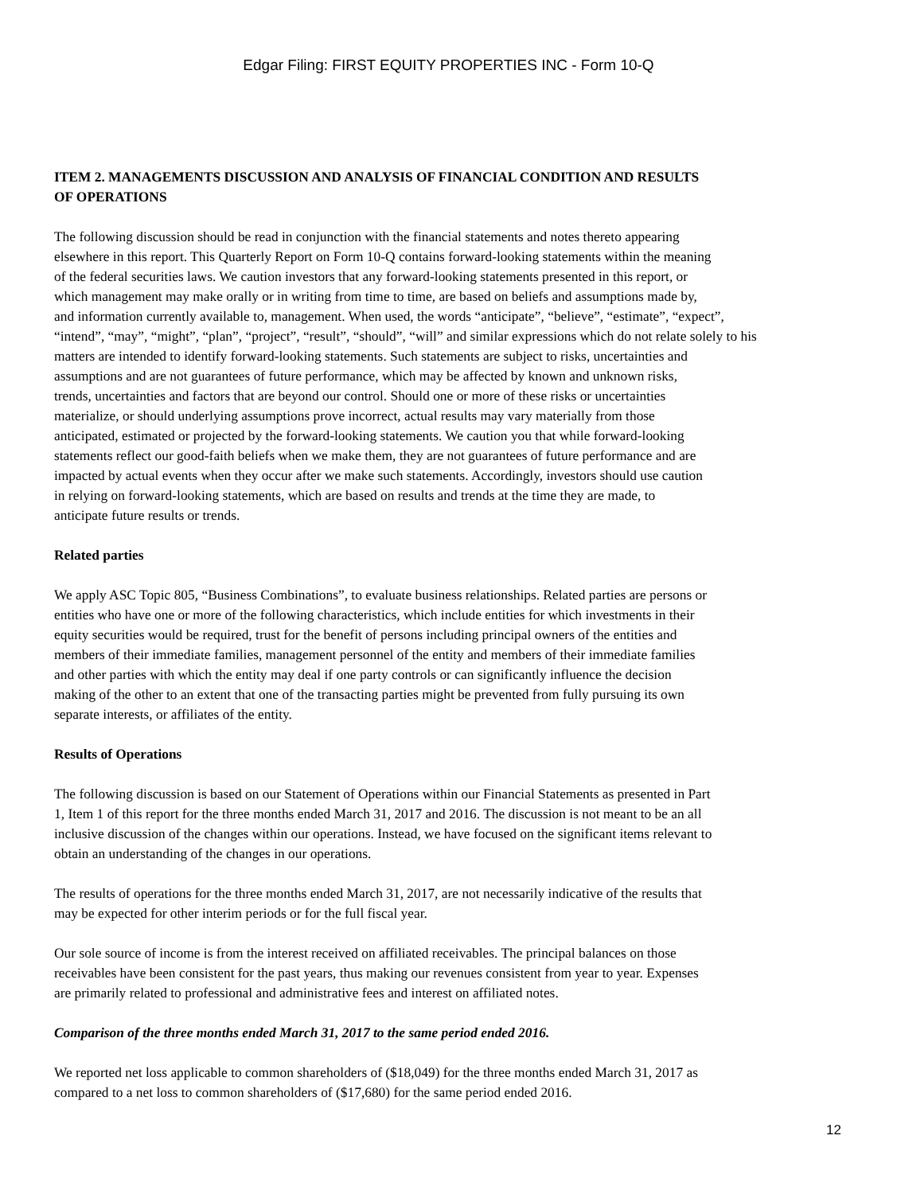Edgar Filing: FIRST EQUITY PROPERTIES INC - Form 10-Q
ITEM 2. MANAGEMENTS DISCUSSION AND ANALYSIS OF FINANCIAL CONDITION AND RESULTS
OF OPERATIONS
The following discussion should be read in conjunction with the financial statements and notes thereto appearing
elsewhere in this report. This Quarterly Report on Form 10-Q contains forward-looking statements within the meaning
of the federal securities laws. We caution investors that any forward-looking statements presented in this report, or
which management may make orally or in writing from time to time, are based on beliefs and assumptions made by,
and information currently available to, management. When used, the words “anticipate”, “believe”, “estimate”, “expect”,
“intend”, “may”, “might”, “plan”, “project”, “result”, “should”, “will” and similar expressions which do not relate solely to his
matters are intended to identify forward-looking statements. Such statements are subject to risks, uncertainties and
assumptions and are not guarantees of future performance, which may be affected by known and unknown risks,
trends, uncertainties and factors that are beyond our control. Should one or more of these risks or uncertainties
materialize, or should underlying assumptions prove incorrect, actual results may vary materially from those
anticipated, estimated or projected by the forward-looking statements. We caution you that while forward-looking
statements reflect our good-faith beliefs when we make them, they are not guarantees of future performance and are
impacted by actual events when they occur after we make such statements. Accordingly, investors should use caution
in relying on forward-looking statements, which are based on results and trends at the time they are made, to
anticipate future results or trends.
Related parties
We apply ASC Topic 805, “Business Combinations”, to evaluate business relationships. Related parties are persons or
entities who have one or more of the following characteristics, which include entities for which investments in their
equity securities would be required, trust for the benefit of persons including principal owners of the entities and
members of their immediate families, management personnel of the entity and members of their immediate families
and other parties with which the entity may deal if one party controls or can significantly influence the decision
making of the other to an extent that one of the transacting parties might be prevented from fully pursuing its own
separate interests, or affiliates of the entity.
Results of Operations
The following discussion is based on our Statement of Operations within our Financial Statements as presented in Part
1, Item 1 of this report for the three months ended March 31, 2017 and 2016. The discussion is not meant to be an all
inclusive discussion of the changes within our operations. Instead, we have focused on the significant items relevant to
obtain an understanding of the changes in our operations.
The results of operations for the three months ended March 31, 2017, are not necessarily indicative of the results that
may be expected for other interim periods or for the full fiscal year.
Our sole source of income is from the interest received on affiliated receivables. The principal balances on those
receivables have been consistent for the past years, thus making our revenues consistent from year to year. Expenses
are primarily related to professional and administrative fees and interest on affiliated notes.
Comparison of the three months ended March 31, 2017 to the same period ended 2016.
We reported net loss applicable to common shareholders of ($18,049) for the three months ended March 31, 2017 as
compared to a net loss to common shareholders of ($17,680) for the same period ended 2016.
12